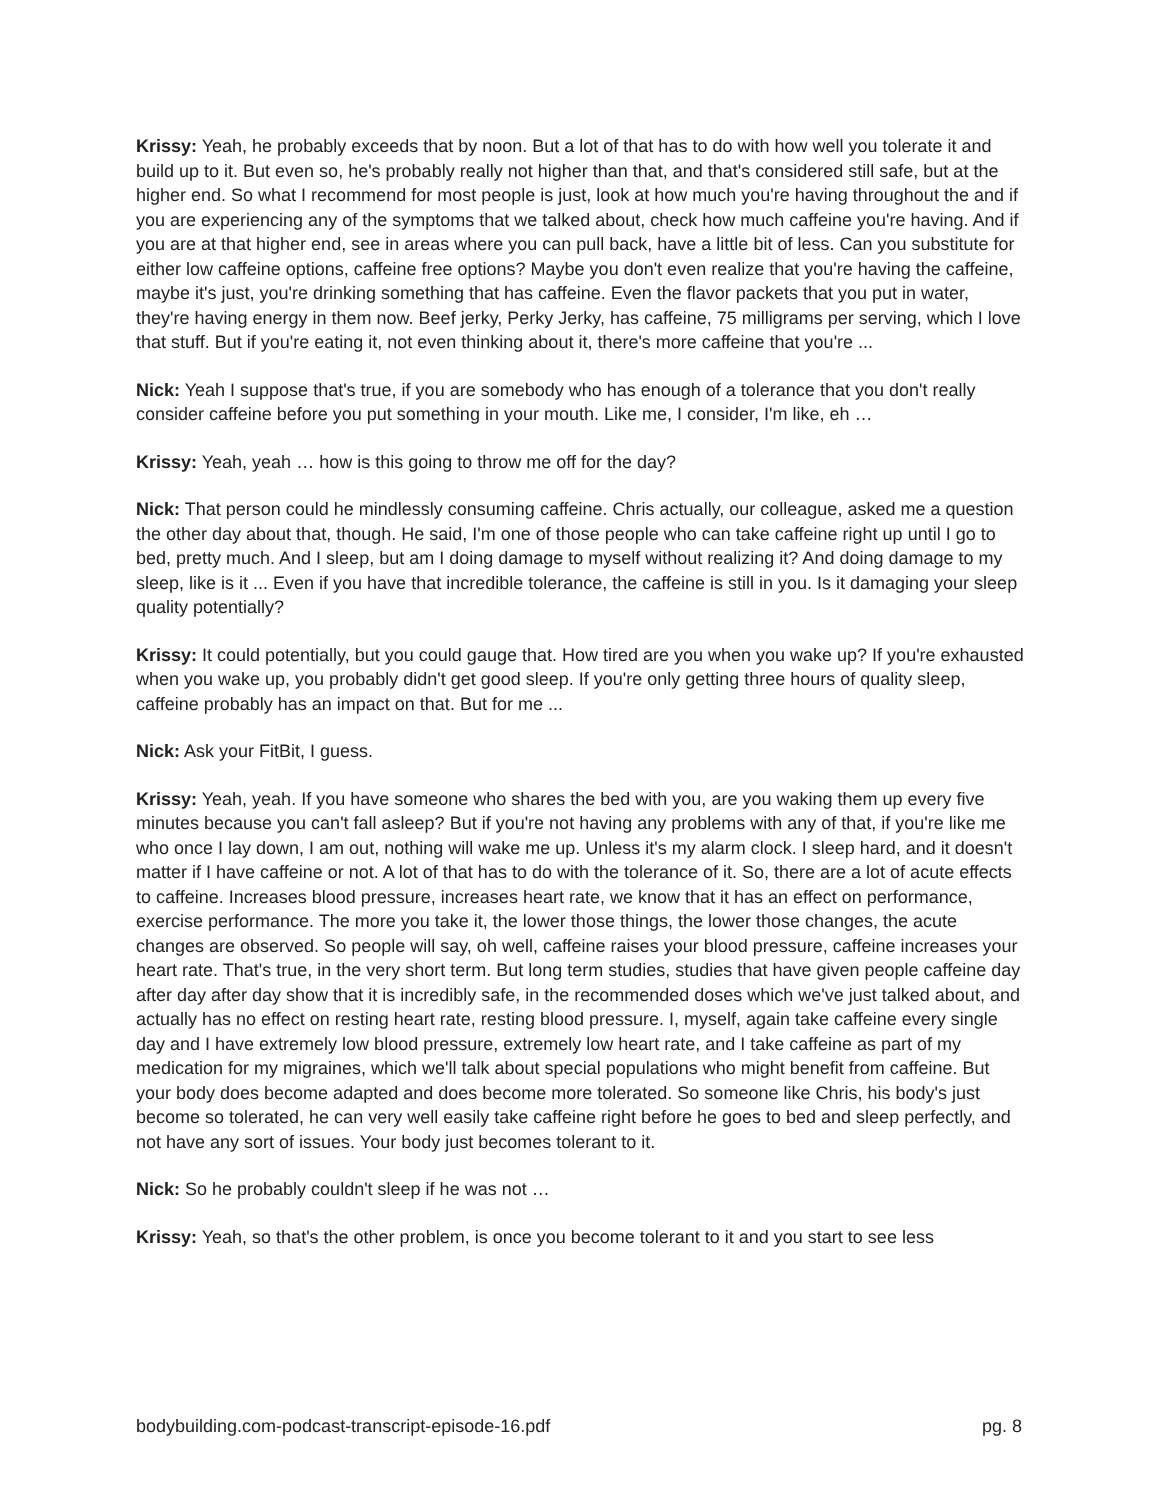Krissy: Yeah, he probably exceeds that by noon. But a lot of that has to do with how well you tolerate it and build up to it. But even so, he's probably really not higher than that, and that's considered still safe, but at the higher end. So what I recommend for most people is just, look at how much you're having throughout the and if you are experiencing any of the symptoms that we talked about, check how much caffeine you're having. And if you are at that higher end, see in areas where you can pull back, have a little bit of less. Can you substitute for either low caffeine options, caffeine free options? Maybe you don't even realize that you're having the caffeine, maybe it's just, you're drinking something that has caffeine. Even the flavor packets that you put in water, they're having energy in them now. Beef jerky, Perky Jerky, has caffeine, 75 milligrams per serving, which I love that stuff. But if you're eating it, not even thinking about it, there's more caffeine that you're ...
Nick: Yeah I suppose that's true, if you are somebody who has enough of a tolerance that you don't really consider caffeine before you put something in your mouth. Like me, I consider, I'm like, eh …
Krissy: Yeah, yeah … how is this going to throw me off for the day?
Nick: That person could he mindlessly consuming caffeine. Chris actually, our colleague, asked me a question the other day about that, though. He said, I'm one of those people who can take caffeine right up until I go to bed, pretty much. And I sleep, but am I doing damage to myself without realizing it? And doing damage to my sleep, like is it ... Even if you have that incredible tolerance, the caffeine is still in you. Is it damaging your sleep quality potentially?
Krissy: It could potentially, but you could gauge that. How tired are you when you wake up? If you're exhausted when you wake up, you probably didn't get good sleep. If you're only getting three hours of quality sleep, caffeine probably has an impact on that. But for me ...
Nick: Ask your FitBit, I guess.
Krissy: Yeah, yeah. If you have someone who shares the bed with you, are you waking them up every five minutes because you can't fall asleep? But if you're not having any problems with any of that, if you're like me who once I lay down, I am out, nothing will wake me up. Unless it's my alarm clock. I sleep hard, and it doesn't matter if I have caffeine or not. A lot of that has to do with the tolerance of it. So, there are a lot of acute effects to caffeine. Increases blood pressure, increases heart rate, we know that it has an effect on performance, exercise performance. The more you take it, the lower those things, the lower those changes, the acute changes are observed. So people will say, oh well, caffeine raises your blood pressure, caffeine increases your heart rate. That's true, in the very short term. But long term studies, studies that have given people caffeine day after day after day show that it is incredibly safe, in the recommended doses which we've just talked about, and actually has no effect on resting heart rate, resting blood pressure. I, myself, again take caffeine every single day and I have extremely low blood pressure, extremely low heart rate, and I take caffeine as part of my medication for my migraines, which we'll talk about special populations who might benefit from caffeine. But your body does become adapted and does become more tolerated. So someone like Chris, his body's just become so tolerated, he can very well easily take caffeine right before he goes to bed and sleep perfectly, and not have any sort of issues. Your body just becomes tolerant to it.
Nick: So he probably couldn't sleep if he was not …
Krissy: Yeah, so that's the other problem, is once you become tolerant to it and you start to see less
bodybuilding.com-podcast-transcript-episode-16.pdf pg. 8